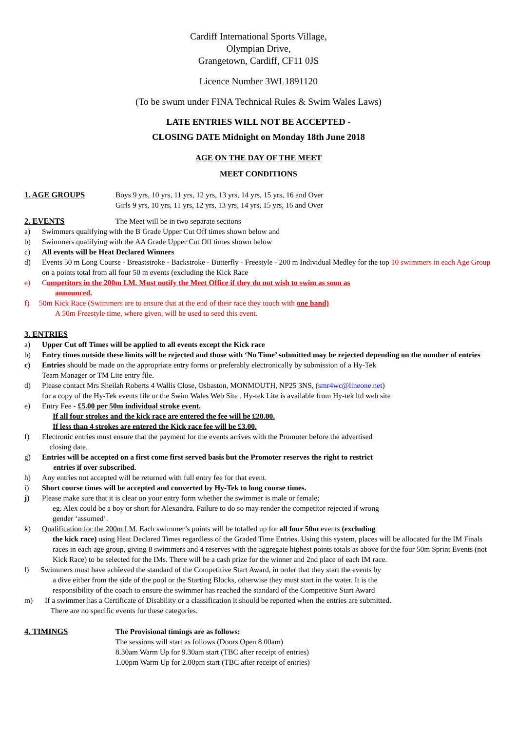Cardiff International Sports Village,
Olympian Drive,
Grangetown, Cardiff, CF11 0JS
Licence Number 3WL1891120
(To be swum under FINA Technical Rules & Swim Wales Laws)
LATE ENTRIES WILL NOT BE ACCEPTED -
CLOSING DATE Midnight on Monday 18th June 2018
AGE ON THE DAY OF THE MEET
MEET CONDITIONS
1. AGE GROUPS Boys 9 yrs, 10 yrs, 11 yrs, 12 yrs, 13 yrs, 14 yrs, 15 yrs, 16 and Over
Girls 9 yrs, 10 yrs, 11 yrs, 12 yrs, 13 yrs, 14 yrs, 15 yrs, 16 and Over
2. EVENTS The Meet will be in two separate sections –
a) Swimmers qualifying with the B Grade Upper Cut Off times shown below and
b) Swimmers qualifying with the AA Grade Upper Cut Off times shown below
c) All events will be Heat Declared Winners
d) Events 50 m Long Course - Breaststroke - Backstroke - Butterfly - Freestyle - 200 m Individual Medley for the top 10 swimmers in each Age Group on a points total from all four 50 m events (excluding the Kick Race
e) Competitors in the 200m I.M. Must notify the Meet Office if they do not wish to swim as soon as
announced.
f) 50m Kick Race (Swimmers are to ensure that at the end of their race they touch with one hand)
A 50m Freestyle time, where given, will be used to seed this event.
3. ENTRIES
a) Upper Cut off Times will be applied to all events except the Kick race
b) Entry times outside these limits will be rejected and those with ‘No Time’ submitted may be rejected depending on the number of entries
c) Entries should be made on the appropriate entry forms or preferably electronically by submission of a Hy-Tek
Team Manager or TM Lite entry file.
d) Please contact Mrs Sheilah Roberts 4 Wallis Close, Osbaston, MONMOUTH, NP25 3NS, (smr4wc@lineone.net)
for a copy of the Hy-Tek events file or the Swim Wales Web Site . Hy-tek Lite is available from Hy-tek ltd web site
e) Entry Fee - £5.00 per 50m individual stroke event.
If all four strokes and the kick race are entered the fee will be £20.00.
If less than 4 strokes are entered the Kick race fee will be £3.00.
f) Electronic entries must ensure that the payment for the events arrives with the Promoter before the advertised
closing date.
g) Entries will be accepted on a first come first served basis but the Promoter reserves the right to restrict
entries if over subscribed.
h) Any entries not accepted will be returned with full entry fee for that event.
i) Short course times will be accepted and converted by Hy-Tek to long course times.
j) Please make sure that it is clear on your entry form whether the swimmer is male or female;
eg. Alex could be a boy or short for Alexandra. Failure to do so may render the competitor rejected if wrong
gender ‘assumed’.
k) Qualification for the 200m I.M. Each swimmer’s points will be totalled up for all four 50m events (excluding
the kick race) using Heat Declared Times regardless of the Graded Time Entries. Using this system, places will be allocated for the IM Finals races in each age group, giving 8 swimmers and 4 reserves with the aggregate highest points totals as above for the four 50m Sprint Events (not Kick Race) to be selected for the IMs. There will be a cash prize for the winner and 2nd place of each IM race.
l) Swimmers must have achieved the standard of the Competitive Start Award, in order that they start the events by
a dive either from the side of the pool or the Starting Blocks, otherwise they must start in the water. It is the
responsibility of the coach to ensure the swimmer has reached the standard of the Competitive Start Award
m) If a swimmer has a Certificate of Disability or a classification it should be reported when the entries are submitted.
There are no specific events for these categories.
4. TIMINGS The Provisional timings are as follows:
The sessions will start as follows (Doors Open 8.00am)
8.30am Warm Up for 9.30am start (TBC after receipt of entries)
1.00pm Warm Up for 2.00pm start (TBC after receipt of entries)